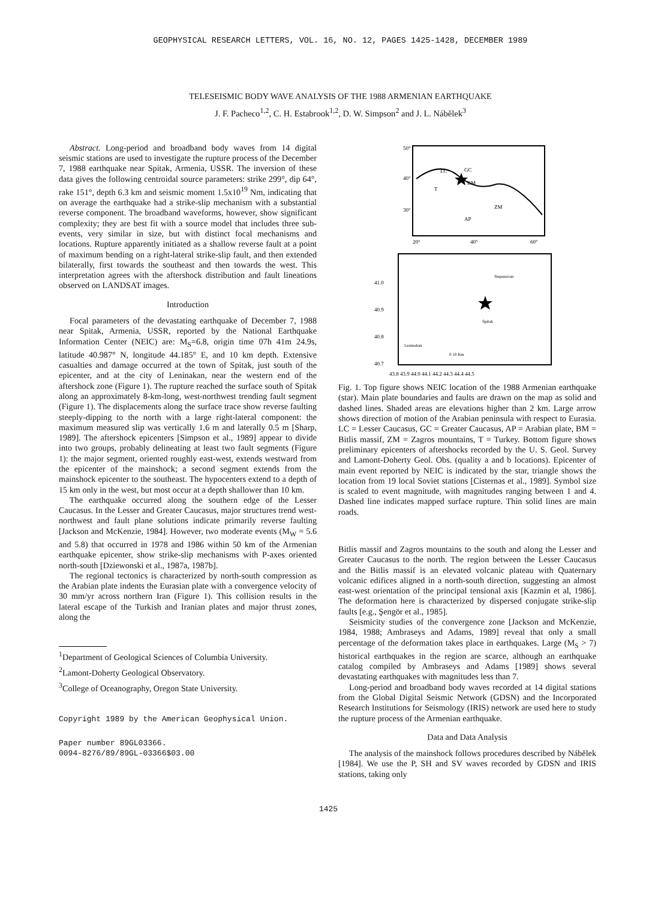GEOPHYSICAL RESEARCH LETTERS, VOL. 16, NO. 12, PAGES 1425-1428, DECEMBER 1989
TELESEISMIC BODY WAVE ANALYSIS OF THE 1988 ARMENIAN EARTHQUAKE
J. F. Pacheco<sup>1,2</sup>, C. H. Estabrook<sup>1,2</sup>, D. W. Simpson<sup>2</sup> and J. L. Nábělek<sup>3</sup>
Abstract. Long-period and broadband body waves from 14 digital seismic stations are used to investigate the rupture process of the December 7, 1988 earthquake near Spitak, Armenia, USSR. The inversion of these data gives the following centroidal source parameters: strike 299°, dip 64°, rake 151°, depth 6.3 km and seismic moment 1.5x10<sup>19</sup> Nm, indicating that on average the earthquake had a strike-slip mechanism with a substantial reverse component. The broadband waveforms, however, show significant complexity; they are best fit with a source model that includes three sub-events, very similar in size, but with distinct focal mechanisms and locations. Rupture apparently initiated as a shallow reverse fault at a point of maximum bending on a right-lateral strike-slip fault, and then extended bilaterally, first towards the southeast and then towards the west. This interpretation agrees with the aftershock distribution and fault lineations observed on LANDSAT images.
Introduction
Focal parameters of the devastating earthquake of December 7, 1988 near Spitak, Armenia, USSR, reported by the National Earthquake Information Center (NEIC) are: M<sub>S</sub>=6.8, origin time 07h 41m 24.9s, latitude 40.987° N, longitude 44.185° E, and 10 km depth. Extensive casualties and damage occurred at the town of Spitak, just south of the epicenter, and at the city of Leninakan, near the western end of the aftershock zone (Figure 1). The rupture reached the surface south of Spitak along an approximately 8-km-long, west-northwest trending fault segment (Figure 1). The displacements along the surface trace show reverse faulting steeply-dipping to the north with a large right-lateral component: the maximum measured slip was vertically 1.6 m and laterally 0.5 m [Sharp, 1989]. The aftershock epicenters [Simpson et al., 1989] appear to divide into two groups, probably delineating at least two fault segments (Figure 1): the major segment, oriented roughly east-west, extends westward from the epicenter of the mainshock; a second segment extends from the mainshock epicenter to the southeast. The hypocenters extend to a depth of 15 km only in the west, but most occur at a depth shallower than 10 km.
The earthquake occurred along the southern edge of the Lesser Caucasus. In the Lesser and Greater Caucasus, major structures trend west-northwest and fault plane solutions indicate primarily reverse faulting [Jackson and McKenzie, 1984]. However, two moderate events (M<sub>W</sub> = 5.6 and 5.8) that occurred in 1978 and 1986 within 50 km of the Armenian earthquake epicenter, show strike-slip mechanisms with P-axes oriented north-south [Dziewonski et al., 1987a, 1987b].
The regional tectonics is characterized by north-south compression as the Arabian plate indents the Eurasian plate with a convergence velocity of 30 mm/yr across northern Iran (Figure 1). This collision results in the lateral escape of the Turkish and Iranian plates and major thrust zones, along the
<sup>1</sup> Department of Geological Sciences of Columbia University.
<sup>2</sup> Lamont-Doherty Geological Observatory.
<sup>3</sup> College of Oceanography, Oregon State University.
Copyright 1989 by the American Geophysical Union.
Paper number 89GL03366.
0094-8276/89/89GL-03366$03.00
50°
40°
30°
20°
40°
60°
LC
GC
T
BM
ZM
AP
41.0
40.9
40.8
40.7
Stepanavan
Leninakan
Spitak
0 10 Km
43.8 43.9 44.0 44.1 44.2 44.3 44.4 44.5
Fig. 1. Top figure shows NEIC location of the 1988 Armenian earthquake (star). Main plate boundaries and faults are drawn on the map as solid and dashed lines. Shaded areas are elevations higher than 2 km. Large arrow shows direction of motion of the Arabian peninsula with respect to Eurasia. LC = Lesser Caucasus, GC = Greater Caucasus, AP = Arabian plate, BM = Bitlis massif, ZM = Zagros mountains, T = Turkey. Bottom figure shows preliminary epicenters of aftershocks recorded by the U. S. Geol. Survey and Lamont-Doherty Geol. Obs. (quality a and b locations). Epicenter of main event reported by NEIC is indicated by the star, triangle shows the location from 19 local Soviet stations [Cisternas et al., 1989]. Symbol size is scaled to event magnitude, with magnitudes ranging between 1 and 4. Dashed line indicates mapped surface rupture. Thin solid lines are main roads.
Bitlis massif and Zagros mountains to the south and along the Lesser and Greater Caucasus to the north. The region between the Lesser Caucasus and the Bitlis massif is an elevated volcanic plateau with Quaternary volcanic edifices aligned in a north-south direction, suggesting an almost east-west orientation of the principal tensional axis [Kazmin et al, 1986]. The deformation here is characterized by dispersed conjugate strike-slip faults [e.g., Şengör et al., 1985].
Seismicity studies of the convergence zone [Jackson and McKenzie, 1984, 1988; Ambraseys and Adams, 1989] reveal that only a small percentage of the deformation takes place in earthquakes. Large (M<sub>S</sub> > 7) historical earthquakes in the region are scarce, although an earthquake catalog compiled by Ambraseys and Adams [1989] shows several devastating earthquakes with magnitudes less than 7.
Long-period and broadband body waves recorded at 14 digital stations from the Global Digital Seismic Network (GDSN) and the Incorporated Research Institutions for Seismology (IRIS) network are used here to study the rupture process of the Armenian earthquake.
Data and Data Analysis
The analysis of the mainshock follows procedures described by Nábělek [1984]. We use the P, SH and SV waves recorded by GDSN and IRIS stations, taking only
1425